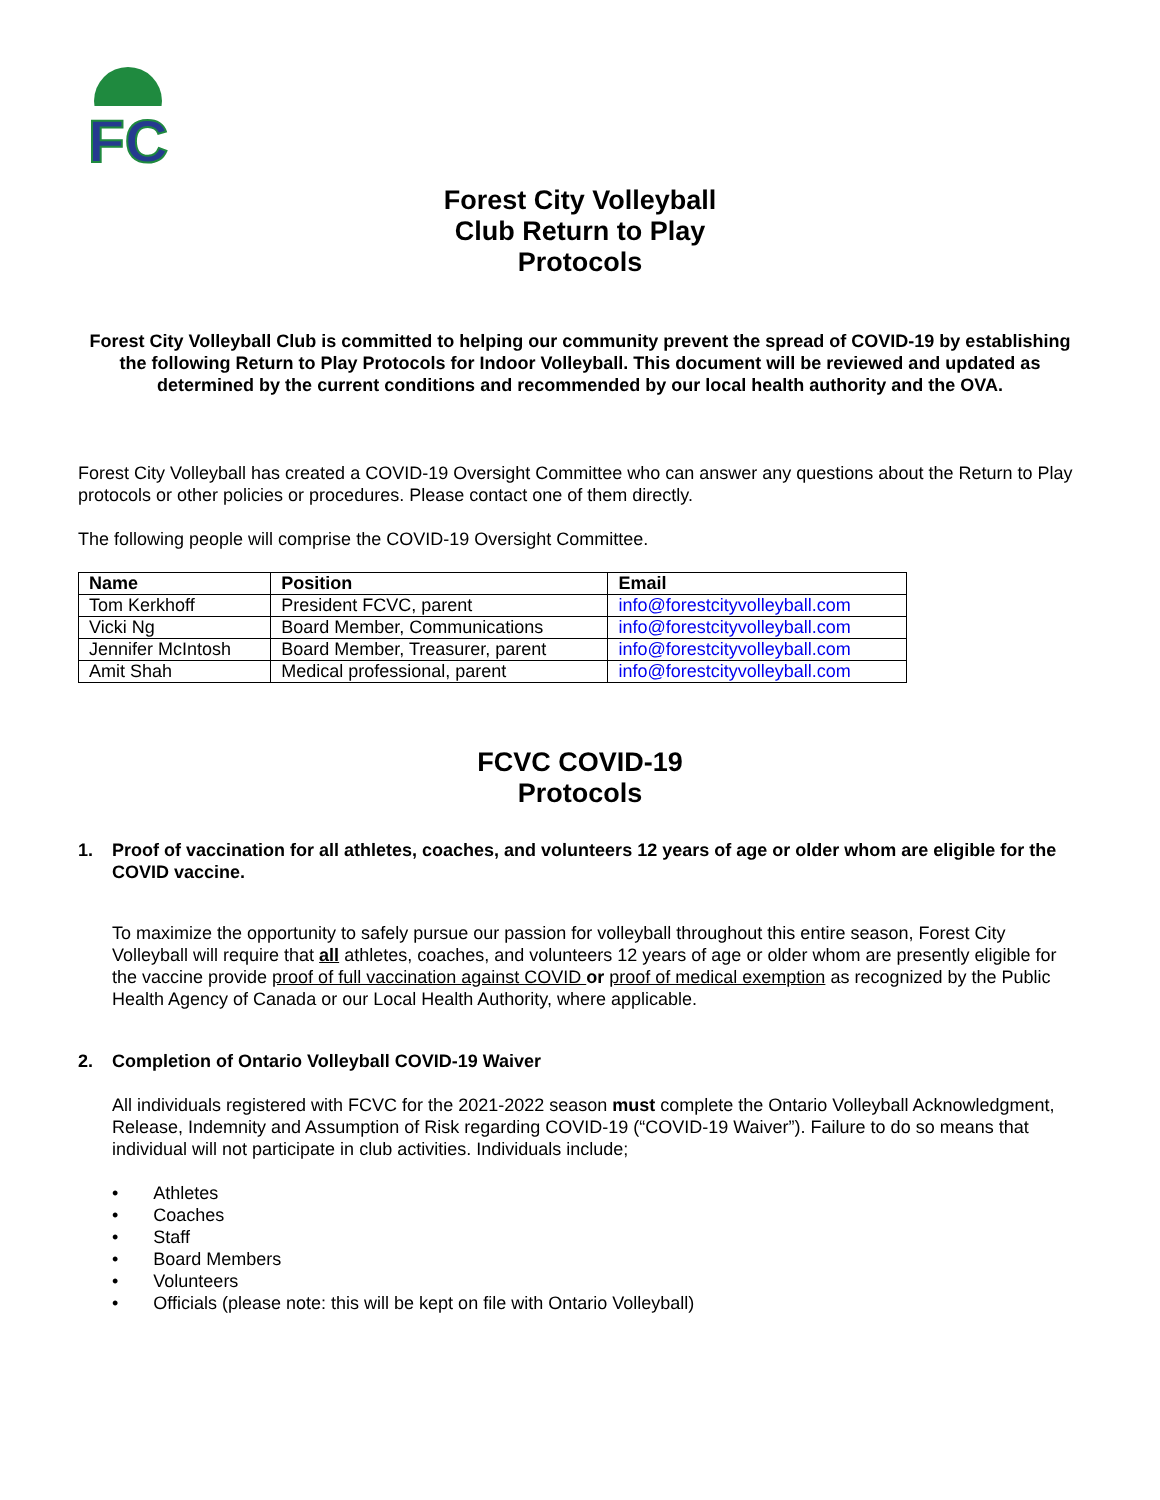FC
Forest City Volleyball
Club Return to Play
Protocols
Forest City Volleyball Club is committed to helping our community prevent the spread of COVID-19 by establishing the following Return to Play Protocols for Indoor Volleyball. This document will be reviewed and updated as determined by the current conditions and recommended by our local health authority and the OVA.
Forest City Volleyball has created a COVID-19 Oversight Committee who can answer any questions about the Return to Play protocols or other policies or procedures. Please contact one of them directly.
The following people will comprise the COVID-19 Oversight Committee.
| Name | Position | Email |
| --- | --- | --- |
| Tom Kerkhoff | President FCVC, parent | info@forestcityvolleyball.com |
| Vicki Ng | Board Member, Communications | info@forestcityvolleyball.com |
| Jennifer McIntosh | Board Member, Treasurer, parent | info@forestcityvolleyball.com |
| Amit Shah | Medical professional, parent | info@forestcityvolleyball.com |
FCVC COVID-19
Protocols
1. Proof of vaccination for all athletes, coaches, and volunteers 12 years of age or older whom are eligible for the COVID vaccine.
To maximize the opportunity to safely pursue our passion for volleyball throughout this entire season, Forest City Volleyball will require that all athletes, coaches, and volunteers 12 years of age or older whom are presently eligible for the vaccine provide proof of full vaccination against COVID or proof of medical exemption as recognized by the Public Health Agency of Canada or our Local Health Authority, where applicable.
2. Completion of Ontario Volleyball COVID-19 Waiver
All individuals registered with FCVC for the 2021-2022 season must complete the Ontario Volleyball Acknowledgment, Release, Indemnity and Assumption of Risk regarding COVID-19 (“COVID-19 Waiver”). Failure to do so means that individual will not participate in club activities. Individuals include;
• Athletes
• Coaches
• Staff
• Board Members
• Volunteers
• Officials (please note: this will be kept on file with Ontario Volleyball)